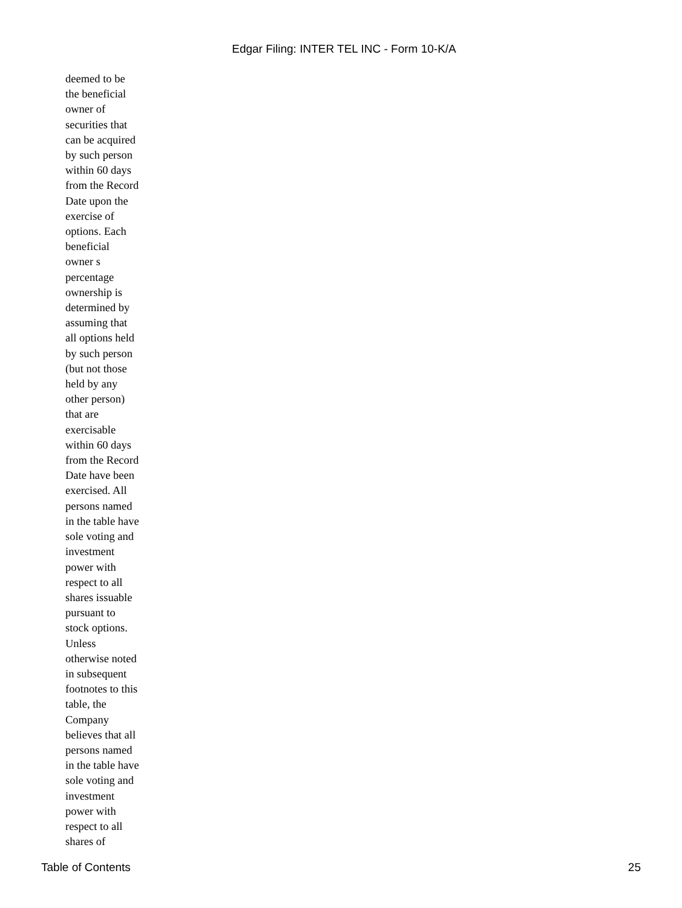Edgar Filing: INTER TEL INC - Form 10-K/A
deemed to be
the beneficial
owner of
securities that
can be acquired
by such person
within 60 days
from the Record
Date upon the
exercise of
options. Each
beneficial
owner s
percentage
ownership is
determined by
assuming that
all options held
by such person
(but not those
held by any
other person)
that are
exercisable
within 60 days
from the Record
Date have been
exercised. All
persons named
in the table have
sole voting and
investment
power with
respect to all
shares issuable
pursuant to
stock options.
Unless
otherwise noted
in subsequent
footnotes to this
table, the
Company
believes that all
persons named
in the table have
sole voting and
investment
power with
respect to all
shares of
Table of Contents 25